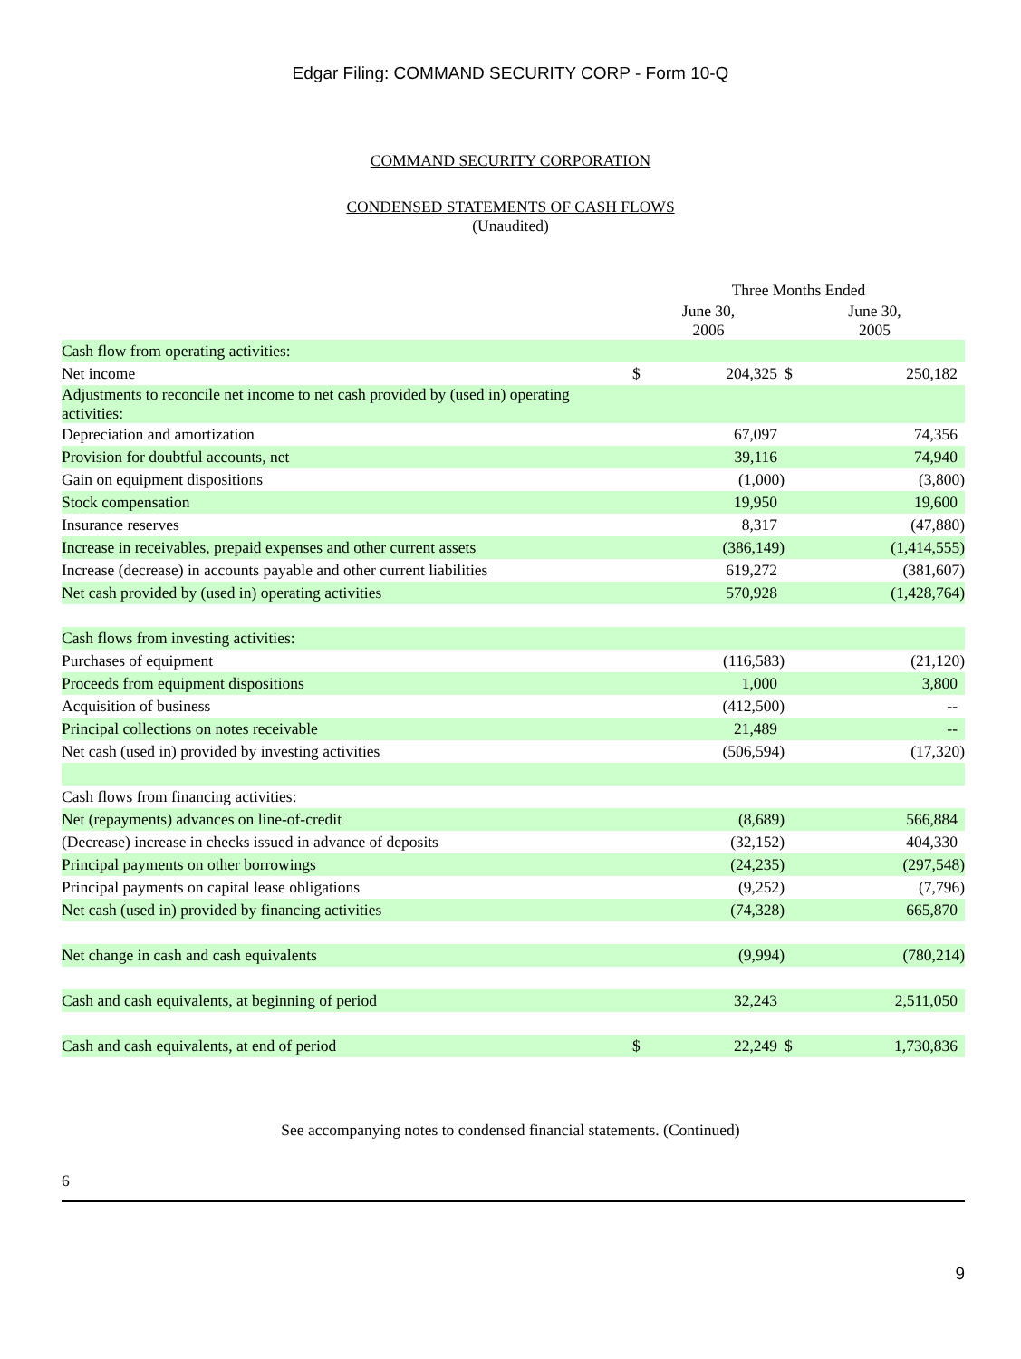Edgar Filing: COMMAND SECURITY CORP - Form 10-Q
COMMAND SECURITY CORPORATION
CONDENSED STATEMENTS OF CASH FLOWS
(Unaudited)
| | Three Months Ended | | | |
| --- | --- | --- | --- | --- |
| | June 30, 2006 | | June 30, 2005 | |
| Cash flow from operating activities: | | | | |
| Net income | $ | 204,325 | $ | 250,182 |
| Adjustments to reconcile net income to net cash provided by (used in) operating activities: | | | | |
| Depreciation and amortization | | 67,097 | | 74,356 |
| Provision for doubtful accounts, net | | 39,116 | | 74,940 |
| Gain on equipment dispositions | | (1,000) | | (3,800) |
| Stock compensation | | 19,950 | | 19,600 |
| Insurance reserves | | 8,317 | | (47,880) |
| Increase in receivables, prepaid expenses and other current assets | | (386,149) | | (1,414,555) |
| Increase (decrease) in accounts payable and other current liabilities | | 619,272 | | (381,607) |
| Net cash provided by (used in) operating activities | | 570,928 | | (1,428,764) |
| Cash flows from investing activities: | | | | |
| Purchases of equipment | | (116,583) | | (21,120) |
| Proceeds from equipment dispositions | | 1,000 | | 3,800 |
| Acquisition of business | | (412,500) | | -- |
| Principal collections on notes receivable | | 21,489 | | -- |
| Net cash (used in) provided by investing activities | | (506,594) | | (17,320) |
| Cash flows from financing activities: | | | | |
| Net (repayments) advances on line-of-credit | | (8,689) | | 566,884 |
| (Decrease) increase in checks issued in advance of deposits | | (32,152) | | 404,330 |
| Principal payments on other borrowings | | (24,235) | | (297,548) |
| Principal payments on capital lease obligations | | (9,252) | | (7,796) |
| Net cash (used in) provided by financing activities | | (74,328) | | 665,870 |
| Net change in cash and cash equivalents | | (9,994) | | (780,214) |
| Cash and cash equivalents, at beginning of period | | 32,243 | | 2,511,050 |
| Cash and cash equivalents, at end of period | $ | 22,249 | $ | 1,730,836 |
See accompanying notes to condensed financial statements. (Continued)
6
9